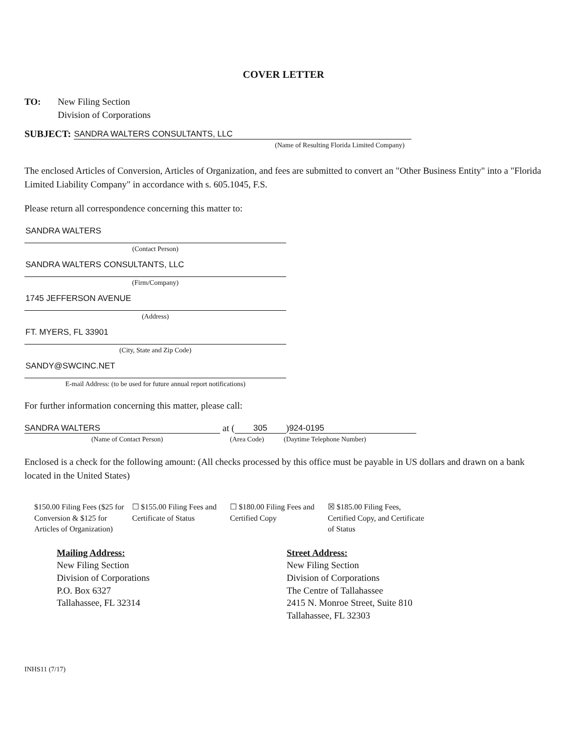COVER LETTER
TO: New Filing Section
Division of Corporations
SUBJECT:
SANDRA WALTERS CONSULTANTS, LLC
(Name of Resulting Florida Limited Company)
The enclosed Articles of Conversion, Articles of Organization, and fees are submitted to convert an "Other Business Entity" into a "Florida Limited Liability Company" in accordance with s. 605.1045, F.S.
Please return all correspondence concerning this matter to:
SANDRA WALTERS
(Contact Person)
SANDRA WALTERS CONSULTANTS, LLC
(Firm/Company)
1745 JEFFERSON AVENUE
(Address)
FT. MYERS, FL 33901
(City, State and Zip Code)
SANDY@SWCINC.NET
E-mail Address: (to be used for future annual report notifications)
For further information concerning this matter, please call:
SANDRA WALTERS at (305) 924-0195
(Name of Contact Person) (Area Code) (Daytime Telephone Number)
Enclosed is a check for the following amount: (All checks processed by this office must be payable in US dollars and drawn on a bank located in the United States)
$150.00 Filing Fees ($25 for Conversion & $125 for Articles of Organization)
☐ $155.00 Filing Fees and Certificate of Status
☐ $180.00 Filing Fees and Certified Copy
☒ $185.00 Filing Fees, Certified Copy, and Certificate of Status
Mailing Address:
New Filing Section
Division of Corporations
P.O. Box 6327
Tallahassee, FL 32314
Street Address:
New Filing Section
Division of Corporations
The Centre of Tallahassee
2415 N. Monroe Street, Suite 810
Tallahassee, FL 32303
INHS11 (7/17)